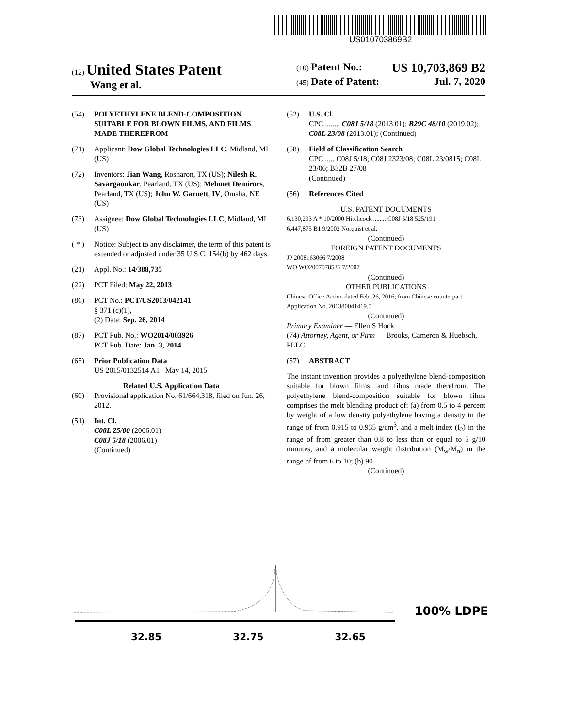US010703869B2
(12) United States Patent
Wang et al.
(10) Patent No.: US 10,703,869 B2
(45) Date of Patent: Jul. 7, 2020
(54) POLYETHYLENE BLEND-COMPOSITION SUITABLE FOR BLOWN FILMS, AND FILMS MADE THEREFROM
(71) Applicant: Dow Global Technologies LLC, Midland, MI (US)
(72) Inventors: Jian Wang, Rosharon, TX (US); Nilesh R. Savargaonkar, Pearland, TX (US); Mehmet Demirors, Pearland, TX (US); John W. Garnett, IV, Omaha, NE (US)
(73) Assignee: Dow Global Technologies LLC, Midland, MI (US)
( * ) Notice: Subject to any disclaimer, the term of this patent is extended or adjusted under 35 U.S.C. 154(b) by 462 days.
(21) Appl. No.: 14/388,735
(22) PCT Filed: May 22, 2013
(86) PCT No.: PCT/US2013/042141
§ 371 (c)(1),
(2) Date: Sep. 26, 2014
(87) PCT Pub. No.: WO2014/003926
PCT Pub. Date: Jan. 3, 2014
(65) Prior Publication Data
US 2015/0132514 A1 May 14, 2015
Related U.S. Application Data
(60) Provisional application No. 61/664,318, filed on Jun. 26, 2012.
(51) Int. Cl.
C08L 25/00 (2006.01)
C08J 5/18 (2006.01)
(Continued)
(52) U.S. Cl.
CPC ........ C08J 5/18 (2013.01); B29C 48/10 (2019.02); C08L 23/08 (2013.01); (Continued)
(58) Field of Classification Search
CPC ..... C08J 5/18; C08J 2323/08; C08L 23/0815; C08L 23/06; B32B 27/08
(Continued)
(56) References Cited
U.S. PATENT DOCUMENTS
6,130,293 A * 10/2000 Hitchcock ........ C08J 5/18 525/191
6,447,875 B1 9/2002 Norquist et al.
(Continued)
FOREIGN PATENT DOCUMENTS
JP 2008163066 7/2008
WO WO2007078536 7/2007
(Continued)
OTHER PUBLICATIONS
Chinese Office Action dated Feb. 26, 2016; from Chinese counterpart Application No. 201380041419.5.
(Continued)
Primary Examiner — Ellen S Hock
(74) Attorney, Agent, or Firm — Brooks, Cameron & Huebsch, PLLC
(57) ABSTRACT
The instant invention provides a polyethylene blend-composition suitable for blown films, and films made therefrom. The polyethylene blend-composition suitable for blown films comprises the melt blending product of: (a) from 0.5 to 4 percent by weight of a low density polyethylene having a density in the range of from 0.915 to 0.935 g/cm<sup>3</sup>, and a melt index (I<sub>2</sub>) in the range of from greater than 0.8 to less than or equal to 5 g/10 minutes, and a molecular weight distribution (M<sub>w</sub>/M<sub>n</sub>) in the range of from 6 to 10; (b) 90
(Continued)
100% LDPE
32.85 32.75 32.65